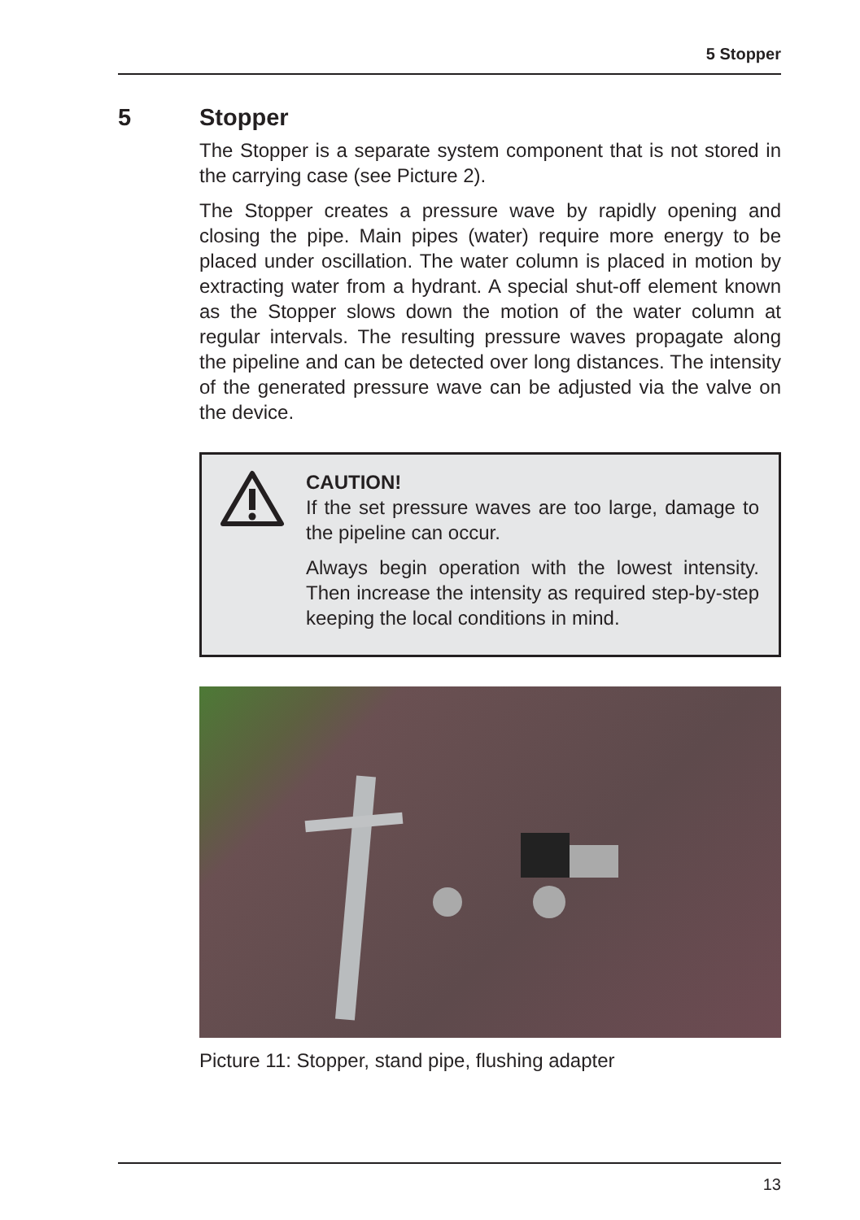5 Stopper
5 Stopper
The Stopper is a separate system component that is not stored in the carrying case (see Picture 2).
The Stopper creates a pressure wave by rapidly opening and closing the pipe. Main pipes (water) require more energy to be placed under oscillation. The water column is placed in motion by extracting water from a hydrant. A special shut-off element known as the Stopper slows down the motion of the water column at regular intervals. The resulting pressure waves propagate along the pipeline and can be detected over long distances. The intensity of the generated pressure wave can be adjusted via the valve on the device.
CAUTION!
If the set pressure waves are too large, damage to the pipeline can occur.
Always begin operation with the lowest intensity. Then increase the intensity as required step-by-step keeping the local conditions in mind.
Picture 11: Stopper, stand pipe, flushing adapter
13